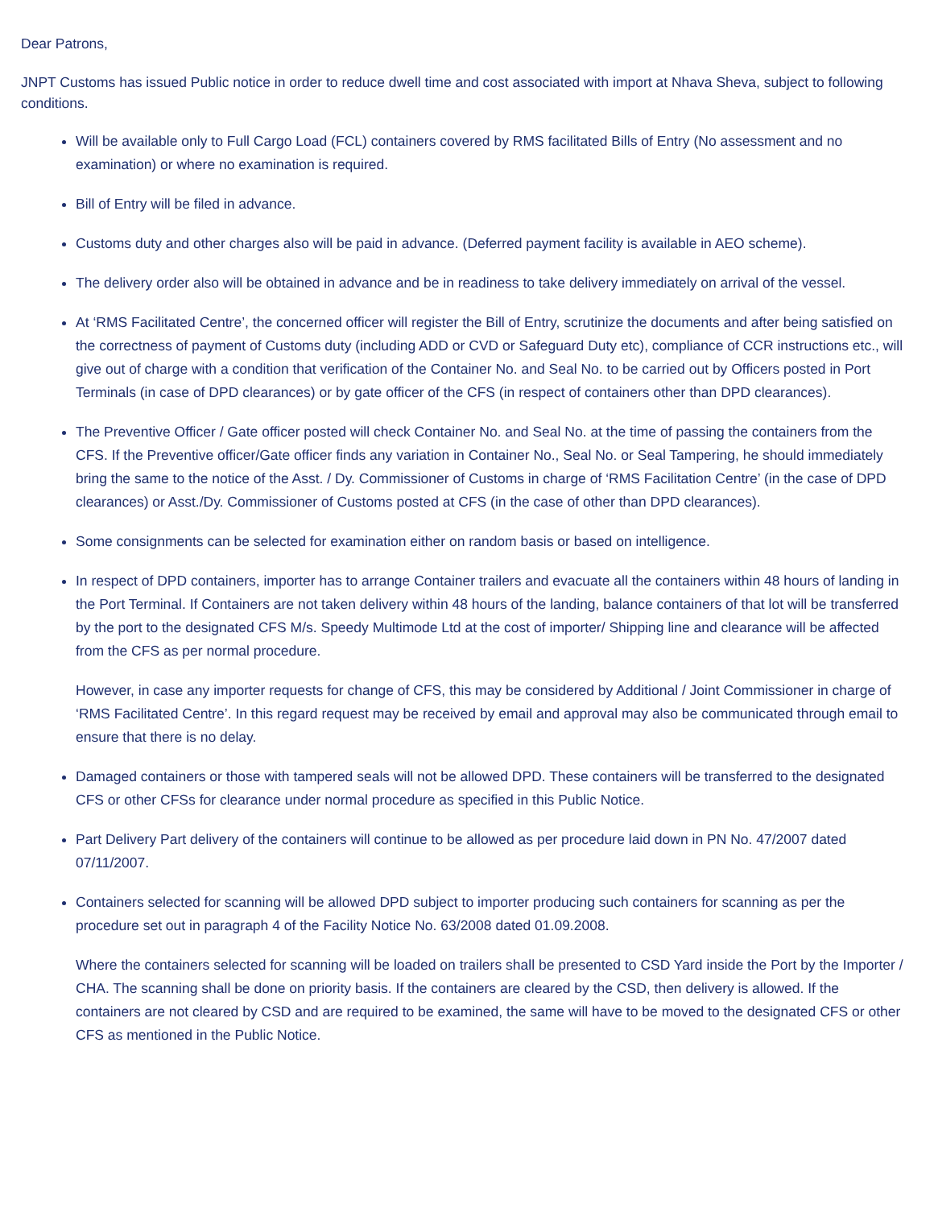Dear Patrons,
JNPT Customs has issued Public notice in order to reduce dwell time and cost associated with import at Nhava Sheva, subject to following conditions.
Will be available only to Full Cargo Load (FCL) containers covered by RMS facilitated Bills of Entry (No assessment and no examination) or where no examination is required.
Bill of Entry will be filed in advance.
Customs duty and other charges also will be paid in advance. (Deferred payment facility is available in AEO scheme).
The delivery order also will be obtained in advance and be in readiness to take delivery immediately on arrival of the vessel.
At ‘RMS Facilitated Centre’, the concerned officer will register the Bill of Entry, scrutinize the documents and after being satisfied on the correctness of payment of Customs duty (including ADD or CVD or Safeguard Duty etc), compliance of CCR instructions etc., will give out of charge with a condition that verification of the Container No. and Seal No. to be carried out by Officers posted in Port Terminals (in case of DPD clearances) or by gate officer of the CFS (in respect of containers other than DPD clearances).
The Preventive Officer / Gate officer posted will check Container No. and Seal No. at the time of passing the containers from the CFS. If the Preventive officer/Gate officer finds any variation in Container No., Seal No. or Seal Tampering, he should immediately bring the same to the notice of the Asst. / Dy. Commissioner of Customs in charge of ‘RMS Facilitation Centre’ (in the case of DPD clearances) or Asst./Dy. Commissioner of Customs posted at CFS (in the case of other than DPD clearances).
Some consignments can be selected for examination either on random basis or based on intelligence.
In respect of DPD containers, importer has to arrange Container trailers and evacuate all the containers within 48 hours of landing in the Port Terminal. If Containers are not taken delivery within 48 hours of the landing, balance containers of that lot will be transferred by the port to the designated CFS M/s. Speedy Multimode Ltd at the cost of importer/ Shipping line and clearance will be affected from the CFS as per normal procedure.
However, in case any importer requests for change of CFS, this may be considered by Additional / Joint Commissioner in charge of ‘RMS Facilitated Centre’. In this regard request may be received by email and approval may also be communicated through email to ensure that there is no delay.
Damaged containers or those with tampered seals will not be allowed DPD. These containers will be transferred to the designated CFS or other CFSs for clearance under normal procedure as specified in this Public Notice.
Part Delivery Part delivery of the containers will continue to be allowed as per procedure laid down in PN No. 47/2007 dated 07/11/2007.
Containers selected for scanning will be allowed DPD subject to importer producing such containers for scanning as per the procedure set out in paragraph 4 of the Facility Notice No. 63/2008 dated 01.09.2008.
Where the containers selected for scanning will be loaded on trailers shall be presented to CSD Yard inside the Port by the Importer / CHA. The scanning shall be done on priority basis. If the containers are cleared by the CSD, then delivery is allowed. If the containers are not cleared by CSD and are required to be examined, the same will have to be moved to the designated CFS or other CFS as mentioned in the Public Notice.